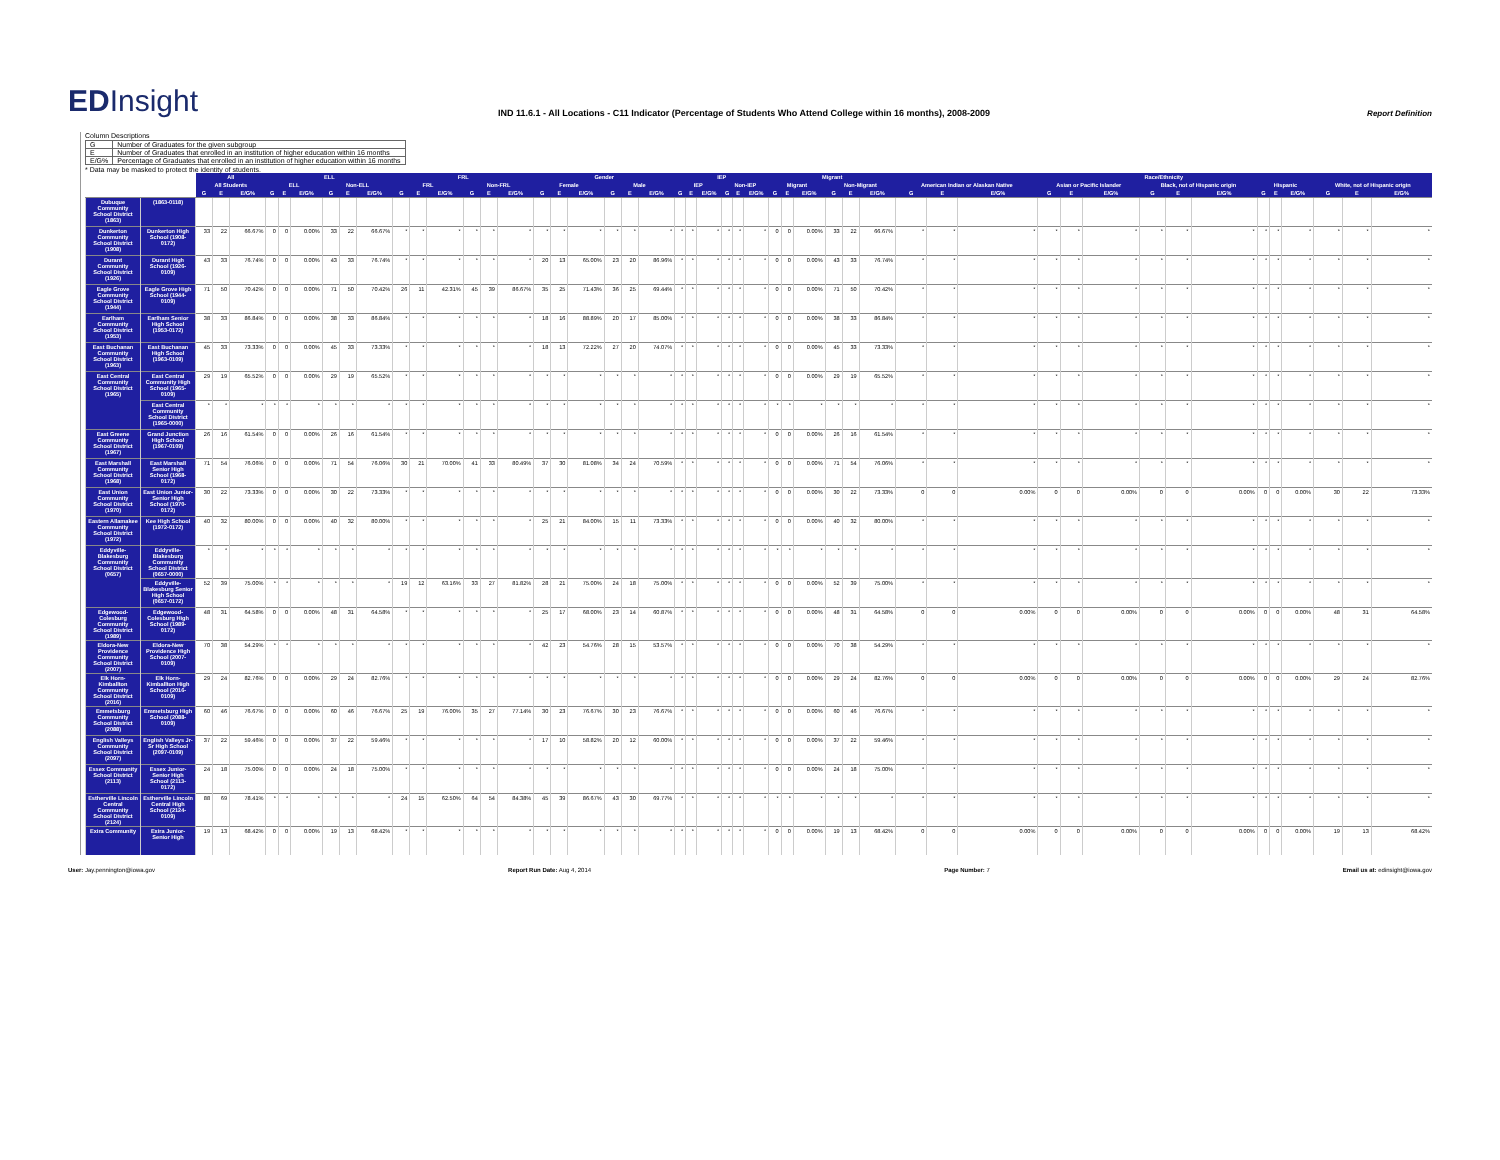EDInsight
IND 11.6.1 - All Locations - C11 Indicator (Percentage of Students Who Attend College within 16 months), 2008-2009
Report Definition
Column Descriptions
| G | Number of Graduates for the given subgroup |
| E | Number of Graduates that enrolled in an institution of higher education within 16 months |
| E/G% | Percentage of Graduates that enrolled in an institution of higher education within 16 months |
* Data may be masked to protect the identity of students.
| | | All | | | ELL | | | | | | FRL | | | | | | Gender | | | | | | IEP | | | | | | Migrant | | | | | | Race/Ethnicity | | | | | | | | | | | | | | |
| --- | --- | --- | --- | --- | --- | --- | --- | --- | --- | --- | --- | --- | --- | --- | --- | --- | --- | --- | --- | --- | --- | --- | --- | --- | --- | --- | --- | --- | --- | --- | --- | --- | --- | --- | --- | --- | --- | --- | --- | --- | --- | --- | --- | --- | --- | --- | --- | --- | --- |
| | | All Students | | | ELL | | | Non-ELL | | | FRL | | | Non-FRL | | | Female | | | Male | | | IEP | | | Non-IEP | | | Migrant | | | Non-Migrant | | | American Indian or Alaskan Native | | | Asian or Pacific Islander | | | Black, not of Hispanic origin | | | Hispanic | | | White, not of Hispanic origin | | |
| | | G | E | E/G% | G | E | E/G% | G | E | E/G% | G | E | E/G% | G | E | E/G% | G | E | E/G% | G | E | E/G% | G | E | E/G% | G | E | E/G% | G | E | E/G% | G | E | E/G% | G | E | E/G% | G | E | E/G% | G | E | E/G% | G | E | E/G% | G | E | E/G% |
| Dubuque Community School District (1863) | (1863-0118) | | | | | | | | | | | | | | | | | | | | | | | | | | | | | | | | | | | | | | | | | | | | | | | | |
| Dunkerton Community School District (1908) | Dunkerton High School (1908-0172) | 33 | 22 | 66.67% | 0 | 0 | 0.00% | 33 | 22 | 66.67% | * | * | * | * | * | * | * | * | * | * | * | * | * | * | * | * | * | * | 0 | 0 | 0.00% | 33 | 22 | 66.67% | * | * | * | * | * | * | * | * | * | * | * | * | * | * | * |
| Durant Community School District (1926) | Durant High School (1926-0109) | 43 | 33 | 76.74% | 0 | 0 | 0.00% | 43 | 33 | 76.74% | * | * | * | * | * | * | 20 | 13 | 65.00% | 23 | 20 | 86.96% | * | * | * | * | * | * | 0 | 0 | 0.00% | 43 | 33 | 76.74% | * | * | * | * | * | * | * | * | * | * | * | * | * | * | * |
| Eagle Grove Community School District (1944) | Eagle Grove High School (1944-0109) | 71 | 50 | 70.42% | 0 | 0 | 0.00% | 71 | 50 | 70.42% | 26 | 11 | 42.31% | 45 | 39 | 86.67% | 35 | 25 | 71.43% | 36 | 25 | 69.44% | * | * | * | * | * | * | 0 | 0 | 0.00% | 71 | 50 | 70.42% | * | * | * | * | * | * | * | * | * | * | * | * | * | * | * |
| Earlham Community School District (1953) | Earlham Senior High School (1953-0172) | 38 | 33 | 86.84% | 0 | 0 | 0.00% | 38 | 33 | 86.84% | * | * | * | * | * | * | 18 | 16 | 88.89% | 20 | 17 | 85.00% | * | * | * | * | * | * | 0 | 0 | 0.00% | 38 | 33 | 86.84% | * | * | * | * | * | * | * | * | * | * | * | * | * | * | * |
| East Buchanan Community School District (1963) | East Buchanan High School (1963-0109) | 45 | 33 | 73.33% | 0 | 0 | 0.00% | 45 | 33 | 73.33% | * | * | * | * | * | * | 18 | 13 | 72.22% | 27 | 20 | 74.07% | * | * | * | * | * | * | 0 | 0 | 0.00% | 45 | 33 | 73.33% | * | * | * | * | * | * | * | * | * | * | * | * | * | * | * |
| East Central Community School District (1965) | East Central Community High School (1965-0109) | 29 | 19 | 65.52% | 0 | 0 | 0.00% | 29 | 19 | 65.52% | * | * | * | * | * | * | * | * | * | * | * | * | * | * | * | * | * | * | 0 | 0 | 0.00% | 29 | 19 | 65.52% | * | * | * | * | * | * | * | * | * | * | * | * | * | * | * |
| | East Central Community School District (1965-0000) | * | * | * | * | * | * | * | * | * | * | * | * | * | * | * | * | * | * | * | * | * | * | * | * | * | * | * | * | * | * | * | * | * | * | * | * | * | * | * | * | * | * | * | * | * | * | * | * |
| East Greene Community School District (1967) | Grand Junction High School (1967-0109) | 26 | 16 | 61.54% | 0 | 0 | 0.00% | 26 | 16 | 61.54% | * | * | * | * | * | * | * | * | * | * | * | * | * | * | * | * | * | * | 0 | 0 | 0.00% | 26 | 16 | 61.54% | * | * | * | * | * | * | * | * | * | * | * | * | * | * | * |
| East Marshall Community School District (1968) | East Marshall Senior High School (1968-0172) | 71 | 54 | 76.06% | 0 | 0 | 0.00% | 71 | 54 | 76.06% | 30 | 21 | 70.00% | 41 | 33 | 80.49% | 37 | 30 | 81.08% | 34 | 24 | 70.59% | * | * | * | * | * | * | 0 | 0 | 0.00% | 71 | 54 | 76.06% | * | * | * | * | * | * | * | * | * | * | * | * | * | * | * |
| East Union Community School District (1970) | East Union Junior-Senior High School (1970-0172) | 30 | 22 | 73.33% | 0 | 0 | 0.00% | 30 | 22 | 73.33% | * | * | * | * | * | * | * | * | * | * | * | * | * | * | * | * | * | * | 0 | 0 | 0.00% | 30 | 22 | 73.33% | 0 | 0 | 0.00% | 0 | 0 | 0.00% | 0 | 0 | 0.00% | 0 | 0 | 0.00% | 30 | 22 | 73.33% |
| Eastern Allamakee Community School District (1972) | Kee High School (1972-0172) | 40 | 32 | 80.00% | 0 | 0 | 0.00% | 40 | 32 | 80.00% | * | * | * | * | * | * | 25 | 21 | 84.00% | 15 | 11 | 73.33% | * | * | * | * | * | * | 0 | 0 | 0.00% | 40 | 32 | 80.00% | * | * | * | * | * | * | * | * | * | * | * | * | * | * | * |
| Eddyville-Blakesburg Community School District (0657) | Eddyville-Blakesburg Community School District (0657-0000) | * | * | * | * | * | * | * | * | * | * | * | * | * | * | * | * | * | * | * | * | * | * | * | * | * | * | * | * | * | * | * | * | * | * | * | * | * | * | * | * | * | * | * | * | * | * | * | * |
| | Eddyville-Blakesburg Senior High School (0657-0172) | 52 | 39 | 75.00% | * | * | * | * | * | * | 19 | 12 | 63.16% | 33 | 27 | 81.82% | 28 | 21 | 75.00% | 24 | 18 | 75.00% | * | * | * | * | * | * | 0 | 0 | 0.00% | 52 | 39 | 75.00% | * | * | * | * | * | * | * | * | * | * | * | * | * | * | * |
| Edgewood-Colesburg Community School District (1989) | Edgewood-Colesburg High School (1989-0172) | 48 | 31 | 64.58% | 0 | 0 | 0.00% | 48 | 31 | 64.58% | * | * | * | * | * | * | 25 | 17 | 68.00% | 23 | 14 | 60.87% | * | * | * | * | * | * | 0 | 0 | 0.00% | 48 | 31 | 64.58% | 0 | 0 | 0.00% | 0 | 0 | 0.00% | 0 | 0 | 0.00% | 0 | 0 | 0.00% | 48 | 31 | 64.58% |
| Eldora-New Providence Community School District (2007) | Eldora-New Providence High School (2007-0109) | 70 | 38 | 54.29% | * | * | * | * | * | * | * | * | * | * | * | * | 42 | 23 | 54.76% | 28 | 15 | 53.57% | * | * | * | * | * | * | 0 | 0 | 0.00% | 70 | 38 | 54.29% | * | * | * | * | * | * | * | * | * | * | * | * | * | * | * |
| Elk Horn-Kimballton Community School District (2016) | Elk Horn-Kimballton High School (2016-0109) | 29 | 24 | 82.76% | 0 | 0 | 0.00% | 29 | 24 | 82.76% | * | * | * | * | * | * | * | * | * | * | * | * | * | * | * | * | * | * | 0 | 0 | 0.00% | 29 | 24 | 82.76% | 0 | 0 | 0.00% | 0 | 0 | 0.00% | 0 | 0 | 0.00% | 0 | 0 | 0.00% | 29 | 24 | 82.76% |
| Emmetsburg Community School District (2088) | Emmetsburg High School (2088-0109) | 60 | 46 | 76.67% | 0 | 0 | 0.00% | 60 | 46 | 76.67% | 25 | 19 | 76.00% | 35 | 27 | 77.14% | 30 | 23 | 76.67% | 30 | 23 | 76.67% | * | * | * | * | * | * | 0 | 0 | 0.00% | 60 | 46 | 76.67% | * | * | * | * | * | * | * | * | * | * | * | * | * | * | * |
| English Valleys Community School District (2097) | English Valleys Jr-Sr High School (2097-0109) | 37 | 22 | 59.46% | 0 | 0 | 0.00% | 37 | 22 | 59.46% | * | * | * | * | * | * | 17 | 10 | 58.82% | 20 | 12 | 60.00% | * | * | * | * | * | * | 0 | 0 | 0.00% | 37 | 22 | 59.46% | * | * | * | * | * | * | * | * | * | * | * | * | * | * | * |
| Essex Community School District (2113) | Essex Junior-Senior High School (2113-0172) | 24 | 18 | 75.00% | 0 | 0 | 0.00% | 24 | 18 | 75.00% | * | * | * | * | * | * | * | * | * | * | * | * | * | * | * | * | * | * | 0 | 0 | 0.00% | 24 | 18 | 75.00% | * | * | * | * | * | * | * | * | * | * | * | * | * | * | * |
| Estherville Lincoln Central Community School District (2124) | Estherville Lincoln Central High School (2124-0109) | 88 | 69 | 78.41% | * | * | * | * | * | * | 24 | 15 | 62.50% | 64 | 54 | 84.38% | 45 | 39 | 86.67% | 43 | 30 | 69.77% | * | * | * | * | * | * | * | * | * | * | * | * | * | * | * | * | * | * | * | * | * | * | * | * | * | * | * |
| Exira Community | Exira Junior-Senior High | 19 | 13 | 68.42% | 0 | 0 | 0.00% | 19 | 13 | 68.42% | * | * | * | * | * | * | * | * | * | * | * | * | * | * | * | * | * | * | 0 | 0 | 0.00% | 19 | 13 | 68.42% | 0 | 0 | 0.00% | 0 | 0 | 0.00% | 0 | 0 | 0.00% | 0 | 0 | 0.00% | 19 | 13 | 68.42% |
User: Jay.pennington@iowa.gov Report Run Date: Aug 4, 2014 Page Number: 7 Email us at: edinsight@iowa.gov